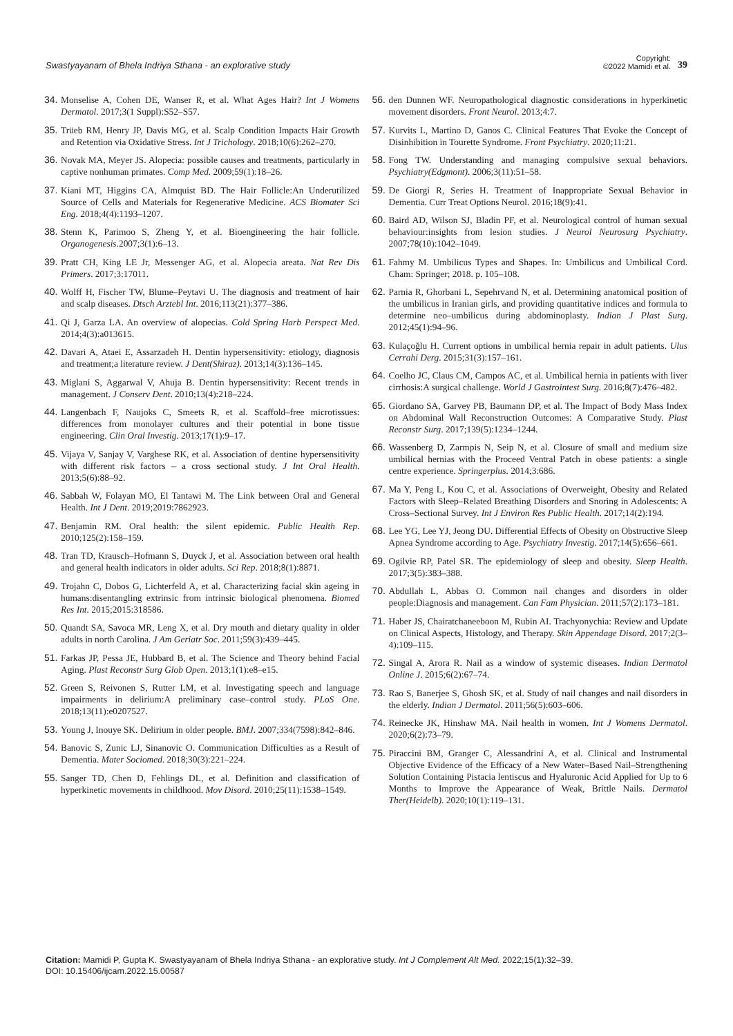Swastyayanam of Bhela Indriya Sthana - an explorative study
Copyright:
©2022 Mamidi et al.
39
34. Monselise A, Cohen DE, Wanser R, et al. What Ages Hair? Int J Womens Dermatol. 2017;3(1 Suppl):S52–S57.
35. Trüeb RM, Henry JP, Davis MG, et al. Scalp Condition Impacts Hair Growth and Retention via Oxidative Stress. Int J Trichology. 2018;10(6):262–270.
36. Novak MA, Meyer JS. Alopecia: possible causes and treatments, particularly in captive nonhuman primates. Comp Med. 2009;59(1):18–26.
37. Kiani MT, Higgins CA, Almquist BD. The Hair Follicle:An Underutilized Source of Cells and Materials for Regenerative Medicine. ACS Biomater Sci Eng. 2018;4(4):1193–1207.
38. Stenn K, Parimoo S, Zheng Y, et al. Bioengineering the hair follicle. Organogenesis.2007;3(1):6–13.
39. Pratt CH, King LE Jr, Messenger AG, et al. Alopecia areata. Nat Rev Dis Primers. 2017;3:17011.
40. Wolff H, Fischer TW, Blume–Peytavi U. The diagnosis and treatment of hair and scalp diseases. Dtsch Arztebl Int. 2016;113(21):377–386.
41. Qi J, Garza LA. An overview of alopecias. Cold Spring Harb Perspect Med. 2014;4(3):a013615.
42. Davari A, Ataei E, Assarzadeh H. Dentin hypersensitivity: etiology, diagnosis and treatment;a literature review. J Dent(Shiraz). 2013;14(3):136–145.
43. Miglani S, Aggarwal V, Ahuja B. Dentin hypersensitivity: Recent trends in management. J Conserv Dent. 2010;13(4):218–224.
44. Langenbach F, Naujoks C, Smeets R, et al. Scaffold–free microtissues: differences from monolayer cultures and their potential in bone tissue engineering. Clin Oral Investig. 2013;17(1):9–17.
45. Vijaya V, Sanjay V, Varghese RK, et al. Association of dentine hypersensitivity with different risk factors – a cross sectional study. J Int Oral Health. 2013;5(6):88–92.
46. Sabbah W, Folayan MO, El Tantawi M. The Link between Oral and General Health. Int J Dent. 2019;2019:7862923.
47. Benjamin RM. Oral health: the silent epidemic. Public Health Rep. 2010;125(2):158–159.
48. Tran TD, Krausch–Hofmann S, Duyck J, et al. Association between oral health and general health indicators in older adults. Sci Rep. 2018;8(1):8871.
49. Trojahn C, Dobos G, Lichterfeld A, et al. Characterizing facial skin ageing in humans:disentangling extrinsic from intrinsic biological phenomena. Biomed Res Int. 2015;2015:318586.
50. Quandt SA, Savoca MR, Leng X, et al. Dry mouth and dietary quality in older adults in north Carolina. J Am Geriatr Soc. 2011;59(3):439–445.
51. Farkas JP, Pessa JE, Hubbard B, et al. The Science and Theory behind Facial Aging. Plast Reconstr Surg Glob Open. 2013;1(1):e8–e15.
52. Green S, Reivonen S, Rutter LM, et al. Investigating speech and language impairments in delirium:A preliminary case–control study. PLoS One. 2018;13(11):e0207527.
53. Young J, Inouye SK. Delirium in older people. BMJ. 2007;334(7598):842–846.
54. Banovic S, Zunic LJ, Sinanovic O. Communication Difficulties as a Result of Dementia. Mater Sociomed. 2018;30(3):221–224.
55. Sanger TD, Chen D, Fehlings DL, et al. Definition and classification of hyperkinetic movements in childhood. Mov Disord. 2010;25(11):1538–1549.
56. den Dunnen WF. Neuropathological diagnostic considerations in hyperkinetic movement disorders. Front Neurol. 2013;4:7.
57. Kurvits L, Martino D, Ganos C. Clinical Features That Evoke the Concept of Disinhibition in Tourette Syndrome. Front Psychiatry. 2020;11:21.
58. Fong TW. Understanding and managing compulsive sexual behaviors. Psychiatry(Edgmont). 2006;3(11):51–58.
59. De Giorgi R, Series H. Treatment of Inappropriate Sexual Behavior in Dementia. Curr Treat Options Neurol. 2016;18(9):41.
60. Baird AD, Wilson SJ, Bladin PF, et al. Neurological control of human sexual behaviour:insights from lesion studies. J Neurol Neurosurg Psychiatry. 2007;78(10):1042–1049.
61. Fahmy M. Umbilicus Types and Shapes. In: Umbilicus and Umbilical Cord. Cham: Springer; 2018. p. 105–108.
62. Parnia R, Ghorbani L, Sepehrvand N, et al. Determining anatomical position of the umbilicus in Iranian girls, and providing quantitative indices and formula to determine neo–umbilicus during abdominoplasty. Indian J Plast Surg. 2012;45(1):94–96.
63. Kulaçoğlu H. Current options in umbilical hernia repair in adult patients. Ulus Cerrahi Derg. 2015;31(3):157–161.
64. Coelho JC, Claus CM, Campos AC, et al. Umbilical hernia in patients with liver cirrhosis:A surgical challenge. World J Gastrointest Surg. 2016;8(7):476–482.
65. Giordano SA, Garvey PB, Baumann DP, et al. The Impact of Body Mass Index on Abdominal Wall Reconstruction Outcomes: A Comparative Study. Plast Reconstr Surg. 2017;139(5):1234–1244.
66. Wassenberg D, Zarmpis N, Seip N, et al. Closure of small and medium size umbilical hernias with the Proceed Ventral Patch in obese patients: a single centre experience. Springerplus. 2014;3:686.
67. Ma Y, Peng L, Kou C, et al. Associations of Overweight, Obesity and Related Factors with Sleep–Related Breathing Disorders and Snoring in Adolescents: A Cross–Sectional Survey. Int J Environ Res Public Health. 2017;14(2):194.
68. Lee YG, Lee YJ, Jeong DU. Differential Effects of Obesity on Obstructive Sleep Apnea Syndrome according to Age. Psychiatry Investig. 2017;14(5):656–661.
69. Ogilvie RP, Patel SR. The epidemiology of sleep and obesity. Sleep Health. 2017;3(5):383–388.
70. Abdullah L, Abbas O. Common nail changes and disorders in older people:Diagnosis and management. Can Fam Physician. 2011;57(2):173–181.
71. Haber JS, Chairatchaneeboon M, Rubin AI. Trachyonychia: Review and Update on Clinical Aspects, Histology, and Therapy. Skin Appendage Disord. 2017;2(3–4):109–115.
72. Singal A, Arora R. Nail as a window of systemic diseases. Indian Dermatol Online J. 2015;6(2):67–74.
73. Rao S, Banerjee S, Ghosh SK, et al. Study of nail changes and nail disorders in the elderly. Indian J Dermatol. 2011;56(5):603–606.
74. Reinecke JK, Hinshaw MA. Nail health in women. Int J Womens Dermatol. 2020;6(2):73–79.
75. Piraccini BM, Granger C, Alessandrini A, et al. Clinical and Instrumental Objective Evidence of the Efficacy of a New Water–Based Nail–Strengthening Solution Containing Pistacia lentiscus and Hyaluronic Acid Applied for Up to 6 Months to Improve the Appearance of Weak, Brittle Nails. Dermatol Ther(Heidelb). 2020;10(1):119–131.
Citation: Mamidi P, Gupta K. Swastyayanam of Bhela Indriya Sthana - an explorative study. Int J Complement Alt Med. 2022;15(1):32‒39.
DOI: 10.15406/ijcam.2022.15.00587